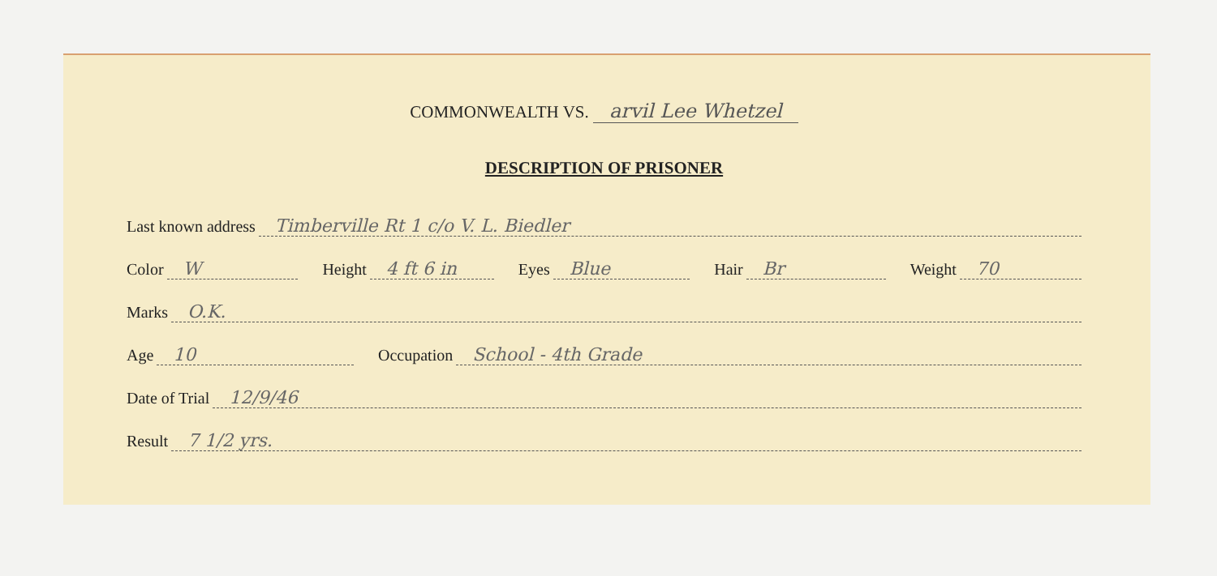COMMONWEALTH VS. arvil Lee Whetzel
DESCRIPTION OF PRISONER
Last known address Timberville Rt 1 c/o V. L. Biedler
Color W Height 4 ft 6 in Eyes Blue Hair Br Weight 70
Marks O.K.
Age 10 Occupation School - 4th Grade
Date of Trial 12/9/46
Result 7 1/2 yrs.